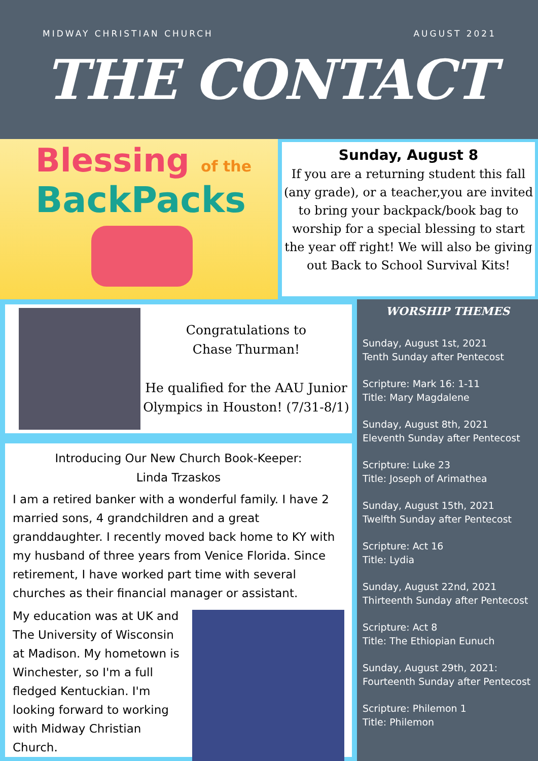MIDWAY CHRISTIAN CHURCH AUGUST 2021
THE CONTACT
Blessing of the
BackPacks
Sunday, August 8
If you are a returning student this fall (any grade), or a teacher,you are invited to bring your backpack/book bag to worship for a special blessing to start the year off right! We will also be giving out Back to School Survival Kits!
Congratulations to
Chase Thurman!
He qualified for the AAU Junior Olympics in Houston! (7/31-8/1)
Introducing Our New Church Book-Keeper:
Linda Trzaskos
I am a retired banker with a wonderful family. I have 2 married sons, 4 grandchildren and a great granddaughter. I recently moved back home to KY with my husband of three years from Venice Florida. Since retirement, I have worked part time with several churches as their financial manager or assistant.
My education was at UK and The University of Wisconsin at Madison. My hometown is Winchester, so I'm a full fledged Kentuckian. I'm looking forward to working with Midway Christian Church.
WORSHIP THEMES
Sunday, August 1st, 2021
Tenth Sunday after Pentecost
Scripture: Mark 16: 1-11
Title: Mary Magdalene
Sunday, August 8th, 2021
Eleventh Sunday after Pentecost
Scripture: Luke 23
Title: Joseph of Arimathea
Sunday, August 15th, 2021
Twelfth Sunday after Pentecost
Scripture: Act 16
Title: Lydia
Sunday, August 22nd, 2021
Thirteenth Sunday after Pentecost
Scripture: Act 8
Title: The Ethiopian Eunuch
Sunday, August 29th, 2021:
Fourteenth Sunday after Pentecost
Scripture: Philemon 1
Title: Philemon